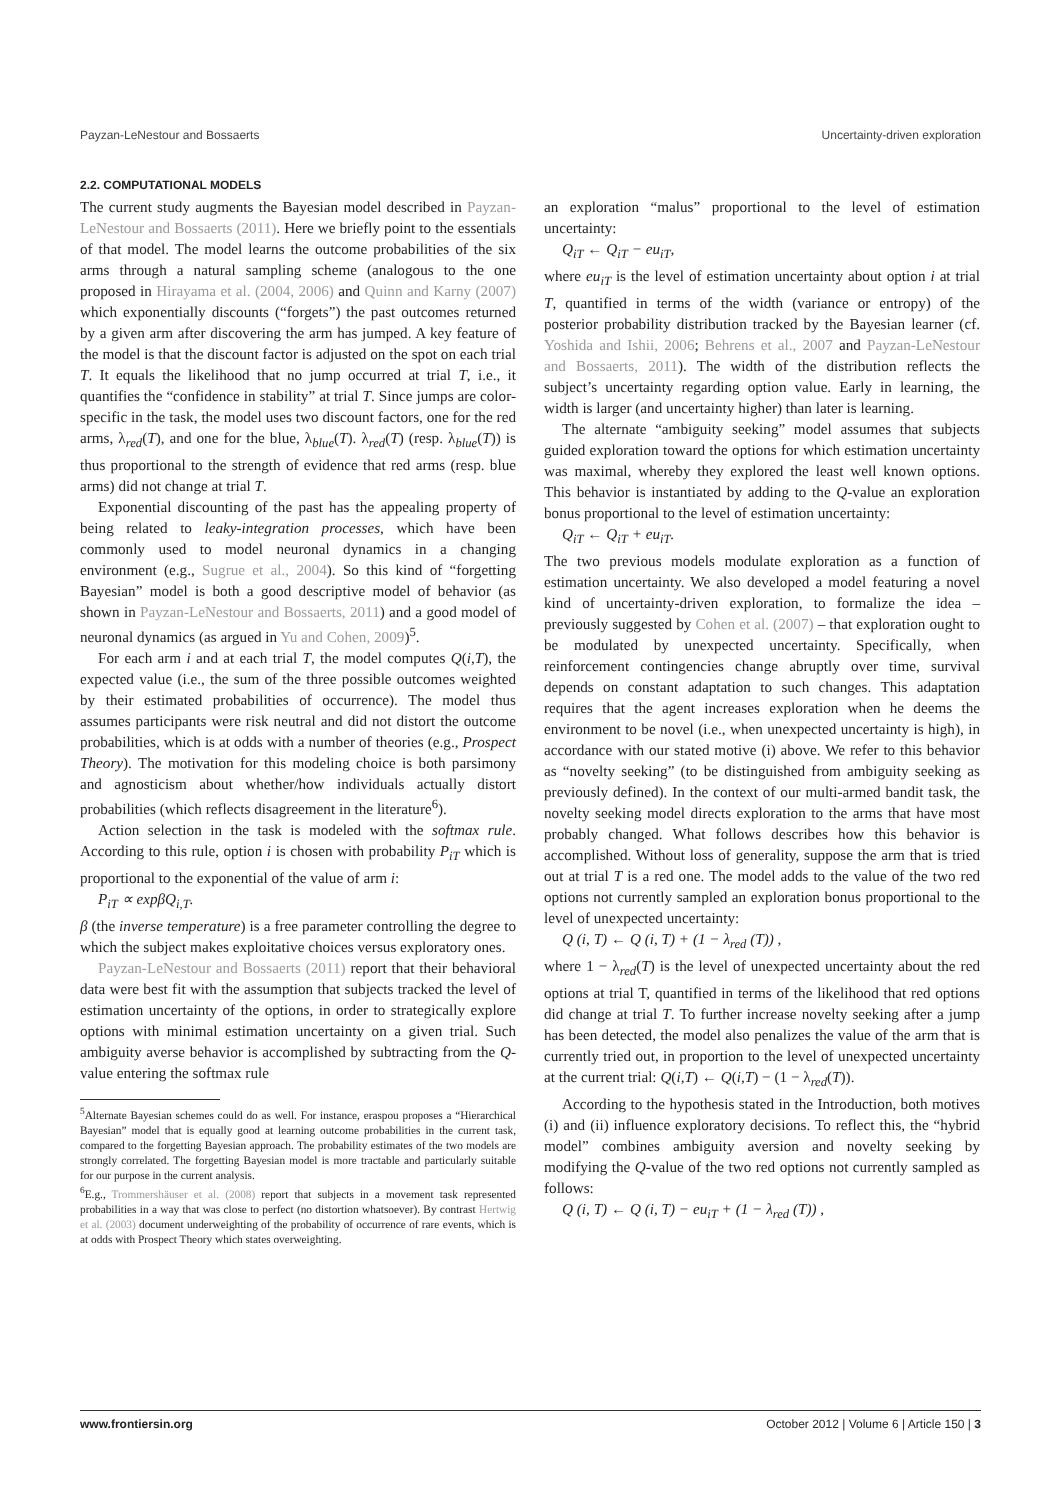Payzan-LeNestour and Bossaerts Uncertainty-driven exploration
2.2. COMPUTATIONAL MODELS
The current study augments the Bayesian model described in Payzan-LeNestour and Bossaerts (2011). Here we briefly point to the essentials of that model. The model learns the outcome probabilities of the six arms through a natural sampling scheme (analogous to the one proposed in Hirayama et al. (2004, 2006) and Quinn and Karny (2007) which exponentially discounts (“forgets”) the past outcomes returned by a given arm after discovering the arm has jumped. A key feature of the model is that the discount factor is adjusted on the spot on each trial T. It equals the likelihood that no jump occurred at trial T, i.e., it quantifies the “confidence in stability” at trial T. Since jumps are color-specific in the task, the model uses two discount factors, one for the red arms, λ<sub>red</sub>(T), and one for the blue, λ<sub>blue</sub>(T). λ<sub>red</sub>(T) (resp. λ<sub>blue</sub>(T)) is thus proportional to the strength of evidence that red arms (resp. blue arms) did not change at trial T.
Exponential discounting of the past has the appealing property of being related to leaky-integration processes, which have been commonly used to model neuronal dynamics in a changing environment (e.g., Sugrue et al., 2004). So this kind of “forgetting Bayesian” model is both a good descriptive model of behavior (as shown in Payzan-LeNestour and Bossaerts, 2011) and a good model of neuronal dynamics (as argued in Yu and Cohen, 2009)<sup>5</sup>.
For each arm i and at each trial T, the model computes Q(i,T), the expected value (i.e., the sum of the three possible outcomes weighted by their estimated probabilities of occurrence). The model thus assumes participants were risk neutral and did not distort the outcome probabilities, which is at odds with a number of theories (e.g., Prospect Theory). The motivation for this modeling choice is both parsimony and agnosticism about whether/how individuals actually distort probabilities (which reflects disagreement in the literature<sup>6</sup>).
Action selection in the task is modeled with the softmax rule. According to this rule, option i is chosen with probability P<sub>iT</sub> which is proportional to the exponential of the value of arm i:
P<sub>iT</sub> ∝ expβQ<sub>i,T</sub>.
β (the inverse temperature) is a free parameter controlling the degree to which the subject makes exploitative choices versus exploratory ones.
Payzan-LeNestour and Bossaerts (2011) report that their behavioral data were best fit with the assumption that subjects tracked the level of estimation uncertainty of the options, in order to strategically explore options with minimal estimation uncertainty on a given trial. Such ambiguity averse behavior is accomplished by subtracting from the Q-value entering the softmax rule
<sup>5</sup> Alternate Bayesian schemes could do as well. For instance, eraspou proposes a “Hierarchical Bayesian” model that is equally good at learning outcome probabilities in the current task, compared to the forgetting Bayesian approach. The probability estimates of the two models are strongly correlated. The forgetting Bayesian model is more tractable and particularly suitable for our purpose in the current analysis.
<sup>6</sup> E.g., Trommershäuser et al. (2008) report that subjects in a movement task represented probabilities in a way that was close to perfect (no distortion whatsoever). By contrast Hertwig et al. (2003) document underweighting of the probability of occurrence of rare events, which is at odds with Prospect Theory which states overweighting.
an exploration “malus” proportional to the level of estimation uncertainty:
Q<sub>iT</sub> ← Q<sub>iT</sub> − eu<sub>iT</sub>,
where eu<sub>iT</sub> is the level of estimation uncertainty about option i at trial T, quantified in terms of the width (variance or entropy) of the posterior probability distribution tracked by the Bayesian learner (cf. Yoshida and Ishii, 2006; Behrens et al., 2007 and Payzan-LeNestour and Bossaerts, 2011). The width of the distribution reflects the subject’s uncertainty regarding option value. Early in learning, the width is larger (and uncertainty higher) than later is learning.
The alternate “ambiguity seeking” model assumes that subjects guided exploration toward the options for which estimation uncertainty was maximal, whereby they explored the least well known options. This behavior is instantiated by adding to the Q-value an exploration bonus proportional to the level of estimation uncertainty:
Q<sub>iT</sub> ← Q<sub>iT</sub> + eu<sub>iT</sub>.
The two previous models modulate exploration as a function of estimation uncertainty. We also developed a model featuring a novel kind of uncertainty-driven exploration, to formalize the idea – previously suggested by Cohen et al. (2007) – that exploration ought to be modulated by unexpected uncertainty. Specifically, when reinforcement contingencies change abruptly over time, survival depends on constant adaptation to such changes. This adaptation requires that the agent increases exploration when he deems the environment to be novel (i.e., when unexpected uncertainty is high), in accordance with our stated motive (i) above. We refer to this behavior as “novelty seeking” (to be distinguished from ambiguity seeking as previously defined). In the context of our multi-armed bandit task, the novelty seeking model directs exploration to the arms that have most probably changed. What follows describes how this behavior is accomplished. Without loss of generality, suppose the arm that is tried out at trial T is a red one. The model adds to the value of the two red options not currently sampled an exploration bonus proportional to the level of unexpected uncertainty:
Q (i, T) ← Q (i, T) + (1 − λ<sub>red</sub> (T)) ,
where 1 − λ<sub>red</sub>(T) is the level of unexpected uncertainty about the red options at trial T, quantified in terms of the likelihood that red options did change at trial T. To further increase novelty seeking after a jump has been detected, the model also penalizes the value of the arm that is currently tried out, in proportion to the level of unexpected uncertainty at the current trial: Q(i,T) ← Q(i,T) − (1 − λ<sub>red</sub>(T)).
According to the hypothesis stated in the Introduction, both motives (i) and (ii) influence exploratory decisions. To reflect this, the “hybrid model” combines ambiguity aversion and novelty seeking by modifying the Q-value of the two red options not currently sampled as follows:
Q (i, T) ← Q (i, T) − eu<sub>iT</sub> + (1 − λ<sub>red</sub> (T)) ,
www.frontiersin.org October 2012 | Volume 6 | Article 150 | 3